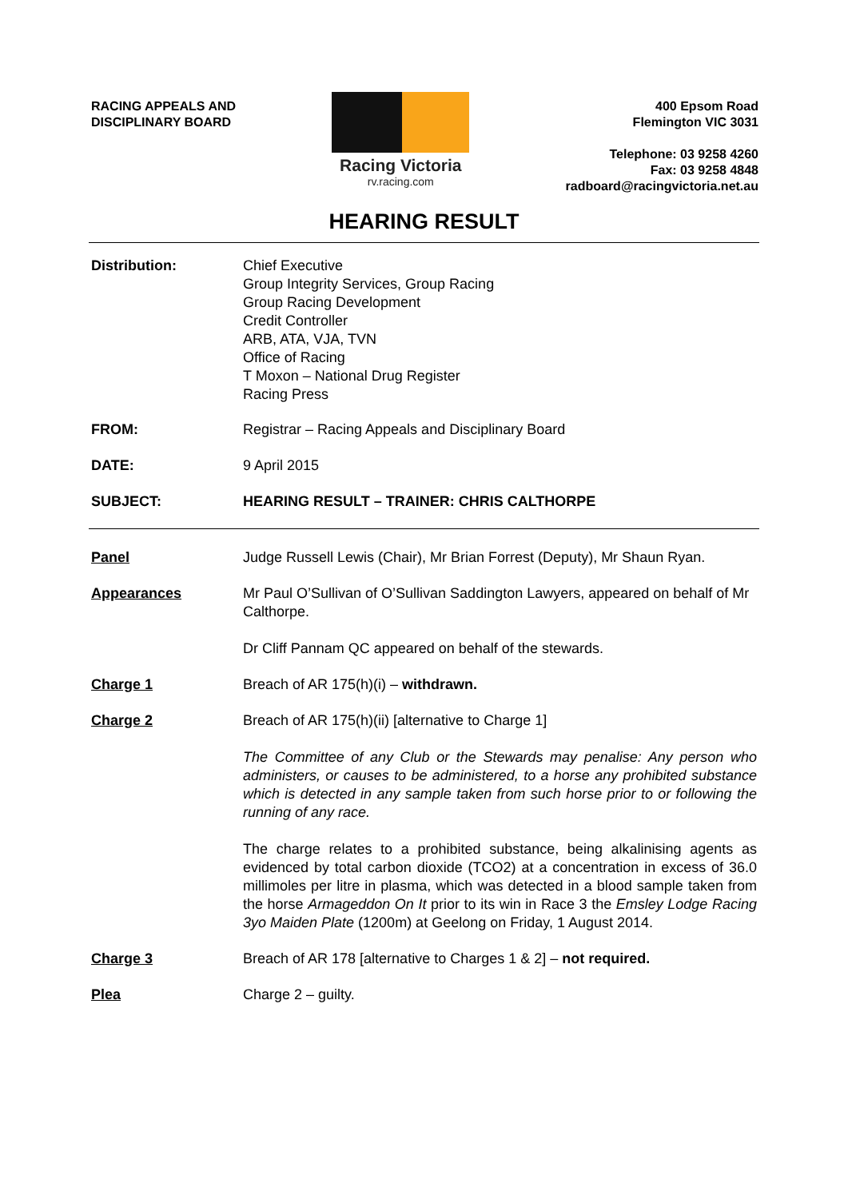RACING APPEALS AND
DISCIPLINARY BOARD
Racing Victoria
rv.racing.com
400 Epsom Road
Flemington VIC 3031
Telephone: 03 9258 4260
Fax: 03 9258 4848
radboard@racingvictoria.net.au
HEARING RESULT
Distribution: Chief Executive
Group Integrity Services, Group Racing
Group Racing Development
Credit Controller
ARB, ATA, VJA, TVN
Office of Racing
T Moxon – National Drug Register
Racing Press
FROM: Registrar – Racing Appeals and Disciplinary Board
DATE: 9 April 2015
SUBJECT: HEARING RESULT – TRAINER: CHRIS CALTHORPE
Panel Judge Russell Lewis (Chair), Mr Brian Forrest (Deputy), Mr Shaun Ryan.
Appearances Mr Paul O’Sullivan of O’Sullivan Saddington Lawyers, appeared on behalf of Mr Calthorpe.
Dr Cliff Pannam QC appeared on behalf of the stewards.
Charge 1 Breach of AR 175(h)(i) – withdrawn.
Charge 2 Breach of AR 175(h)(ii) [alternative to Charge 1]
The Committee of any Club or the Stewards may penalise: Any person who administers, or causes to be administered, to a horse any prohibited substance which is detected in any sample taken from such horse prior to or following the running of any race.
The charge relates to a prohibited substance, being alkalinising agents as evidenced by total carbon dioxide (TCO2) at a concentration in excess of 36.0 millimoles per litre in plasma, which was detected in a blood sample taken from the horse Armageddon On It prior to its win in Race 3 the Emsley Lodge Racing 3yo Maiden Plate (1200m) at Geelong on Friday, 1 August 2014.
Charge 3 Breach of AR 178 [alternative to Charges 1 & 2] – not required.
Plea Charge 2 – guilty.